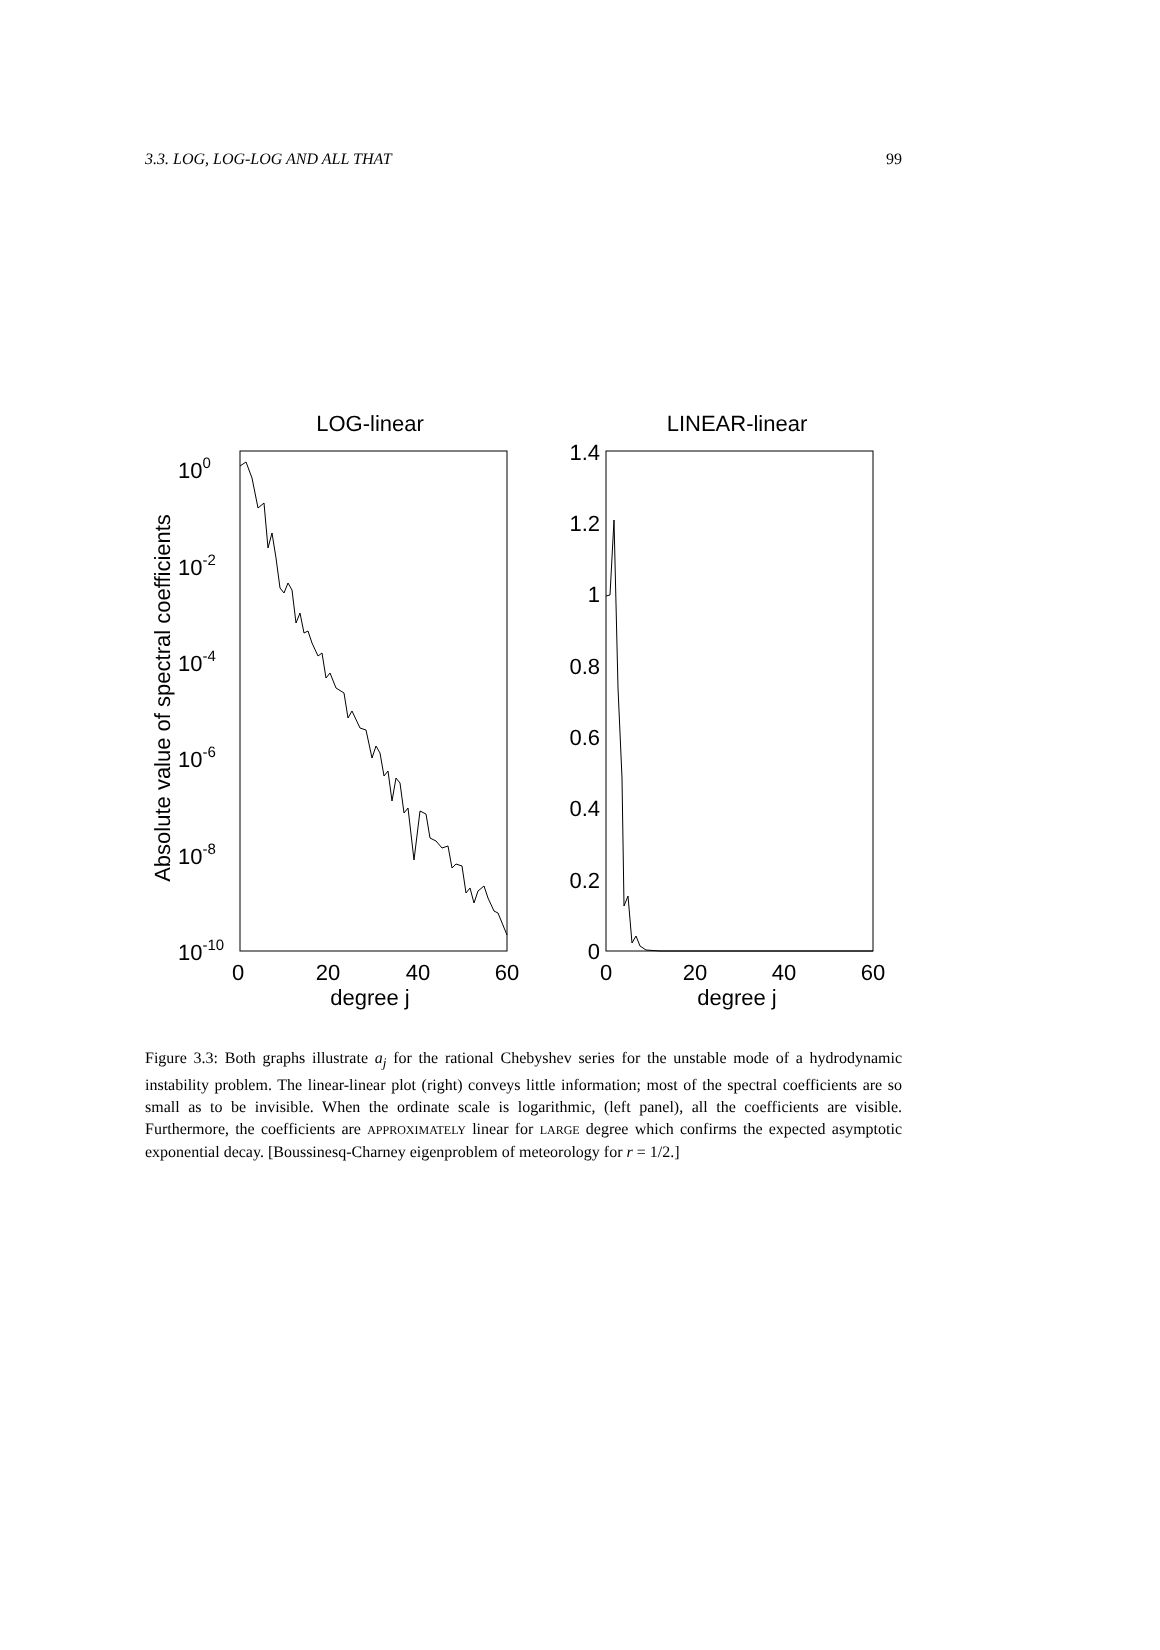3.3. LOG, LOG-LOG AND ALL THAT 99
LOG-linear
LINEAR-linear
100
10-2
10-4
10-6
10-8
10-10
0
20
40
60
degree j
1.4
1.2
1
0.8
0.6
0.4
0.2
0
0
20
40
60
degree j
Absolute value of spectral coefficients
Figure 3.3: Both graphs illustrate a<sub>j</sub> for the rational Chebyshev series for the unstable mode of a hydrodynamic instability problem. The linear-linear plot (right) conveys little information; most of the spectral coefficients are so small as to be invisible. When the ordinate scale is logarithmic, (left panel), all the coefficients are visible. Furthermore, the coefficients are APPROXIMATELY linear for LARGE degree which confirms the expected asymptotic exponential decay. [Boussinesq-Charney eigenproblem of meteorology for r = 1/2.]